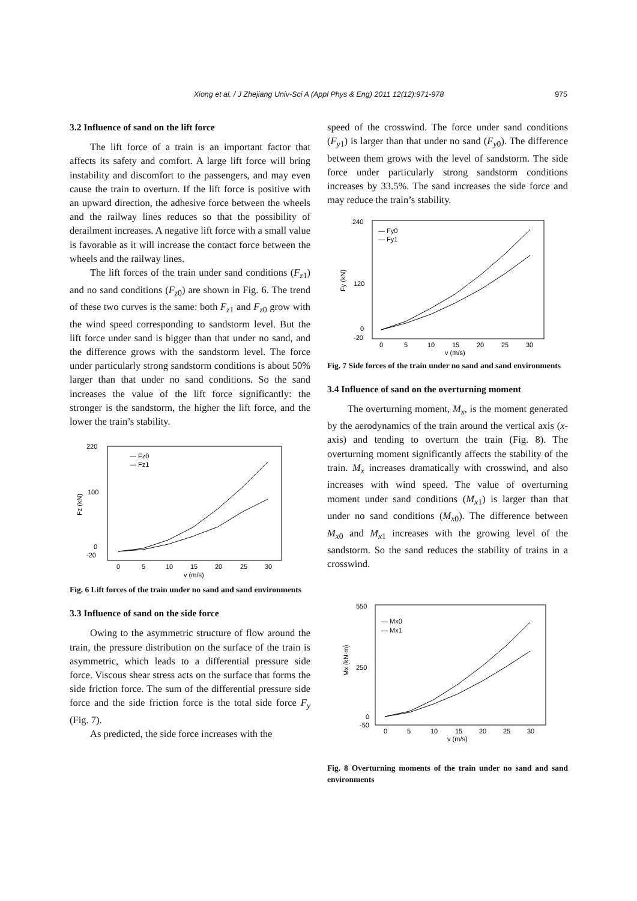Xiong et al. / J Zhejiang Univ-Sci A (Appl Phys & Eng) 2011 12(12):971-978 975
3.2 Influence of sand on the lift force
The lift force of a train is an important factor that affects its safety and comfort. A large lift force will bring instability and discomfort to the passengers, and may even cause the train to overturn. If the lift force is positive with an upward direction, the adhesive force between the wheels and the railway lines reduces so that the possibility of derailment increases. A negative lift force with a small value is favorable as it will increase the contact force between the wheels and the railway lines.
The lift forces of the train under sand conditions (F<sub>z1</sub>) and no sand conditions (F<sub>z0</sub>) are shown in Fig. 6. The trend of these two curves is the same: both F<sub>z1</sub> and F<sub>z0</sub> grow with the wind speed corresponding to sandstorm level. But the lift force under sand is bigger than that under no sand, and the difference grows with the sandstorm level. The force under particularly strong sandstorm conditions is about 50% larger than that under no sand conditions. So the sand increases the value of the lift force significantly: the stronger is the sandstorm, the higher the lift force, and the lower the train’s stability.
Fz (kN)
220
-20
0
100
0
5
10
15
20
25
30
v (m/s)
— Fz0
— Fz1
Fig. 6 Lift forces of the train under no sand and sand environments
3.3 Influence of sand on the side force
Owing to the asymmetric structure of flow around the train, the pressure distribution on the surface of the train is asymmetric, which leads to a differential pressure side force. Viscous shear stress acts on the surface that forms the side friction force. The sum of the differential pressure side force and the side friction force is the total side force F<sub>y</sub> (Fig. 7).
As predicted, the side force increases with the
speed of the crosswind. The force under sand conditions (F<sub>y1</sub>) is larger than that under no sand (F<sub>y0</sub>). The difference between them grows with the level of sandstorm. The side force under particularly strong sandstorm conditions increases by 33.5%. The sand increases the side force and may reduce the train’s stability.
Fy (kN)
240
-20
0
120
0
5
10
15
20
25
30
v (m/s)
— Fy0
— Fy1
Fig. 7 Side forces of the train under no sand and sand environments
3.4 Influence of sand on the overturning moment
The overturning moment, M<sub>x</sub>, is the moment generated by the aerodynamics of the train around the vertical axis (x-axis) and tending to overturn the train (Fig. 8). The overturning moment significantly affects the stability of the train. M<sub>x</sub> increases dramatically with crosswind, and also increases with wind speed. The value of overturning moment under sand conditions (M<sub>x1</sub>) is larger than that under no sand conditions (M<sub>x0</sub>). The difference between M<sub>x0</sub> and M<sub>x1</sub> increases with the growing level of the sandstorm. So the sand reduces the stability of trains in a crosswind.
Mx (kN·m)
550
-50
0
250
0
5
10
15
20
25
30
v (m/s)
— Mx0
— Mx1
Fig. 8 Overturning moments of the train under no sand and sand environments